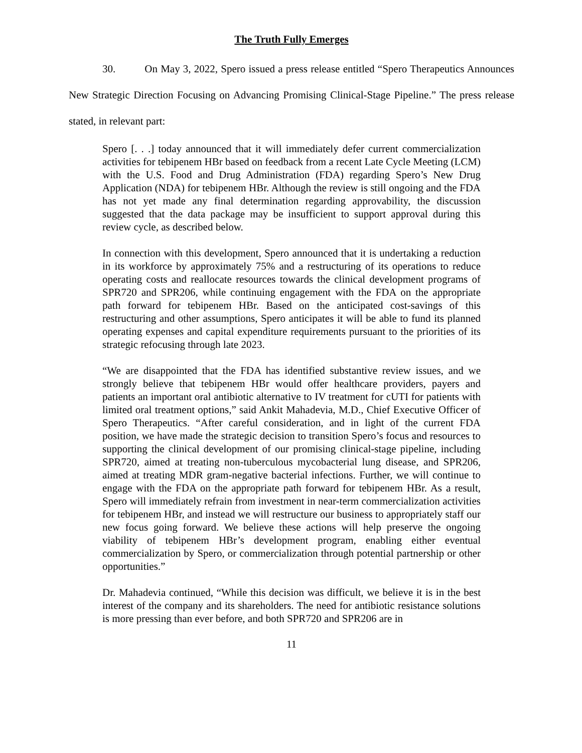The Truth Fully Emerges
30. On May 3, 2022, Spero issued a press release entitled “Spero Therapeutics Announces New Strategic Direction Focusing on Advancing Promising Clinical-Stage Pipeline.” The press release stated, in relevant part:
Spero [. . .] today announced that it will immediately defer current commercialization activities for tebipenem HBr based on feedback from a recent Late Cycle Meeting (LCM) with the U.S. Food and Drug Administration (FDA) regarding Spero’s New Drug Application (NDA) for tebipenem HBr. Although the review is still ongoing and the FDA has not yet made any final determination regarding approvability, the discussion suggested that the data package may be insufficient to support approval during this review cycle, as described below.
In connection with this development, Spero announced that it is undertaking a reduction in its workforce by approximately 75% and a restructuring of its operations to reduce operating costs and reallocate resources towards the clinical development programs of SPR720 and SPR206, while continuing engagement with the FDA on the appropriate path forward for tebipenem HBr. Based on the anticipated cost-savings of this restructuring and other assumptions, Spero anticipates it will be able to fund its planned operating expenses and capital expenditure requirements pursuant to the priorities of its strategic refocusing through late 2023.
“We are disappointed that the FDA has identified substantive review issues, and we strongly believe that tebipenem HBr would offer healthcare providers, payers and patients an important oral antibiotic alternative to IV treatment for cUTI for patients with limited oral treatment options,” said Ankit Mahadevia, M.D., Chief Executive Officer of Spero Therapeutics. “After careful consideration, and in light of the current FDA position, we have made the strategic decision to transition Spero’s focus and resources to supporting the clinical development of our promising clinical-stage pipeline, including SPR720, aimed at treating non-tuberculous mycobacterial lung disease, and SPR206, aimed at treating MDR gram-negative bacterial infections. Further, we will continue to engage with the FDA on the appropriate path forward for tebipenem HBr. As a result, Spero will immediately refrain from investment in near-term commercialization activities for tebipenem HBr, and instead we will restructure our business to appropriately staff our new focus going forward. We believe these actions will help preserve the ongoing viability of tebipenem HBr’s development program, enabling either eventual commercialization by Spero, or commercialization through potential partnership or other opportunities.”
Dr. Mahadevia continued, “While this decision was difficult, we believe it is in the best interest of the company and its shareholders. The need for antibiotic resistance solutions is more pressing than ever before, and both SPR720 and SPR206 are in
11